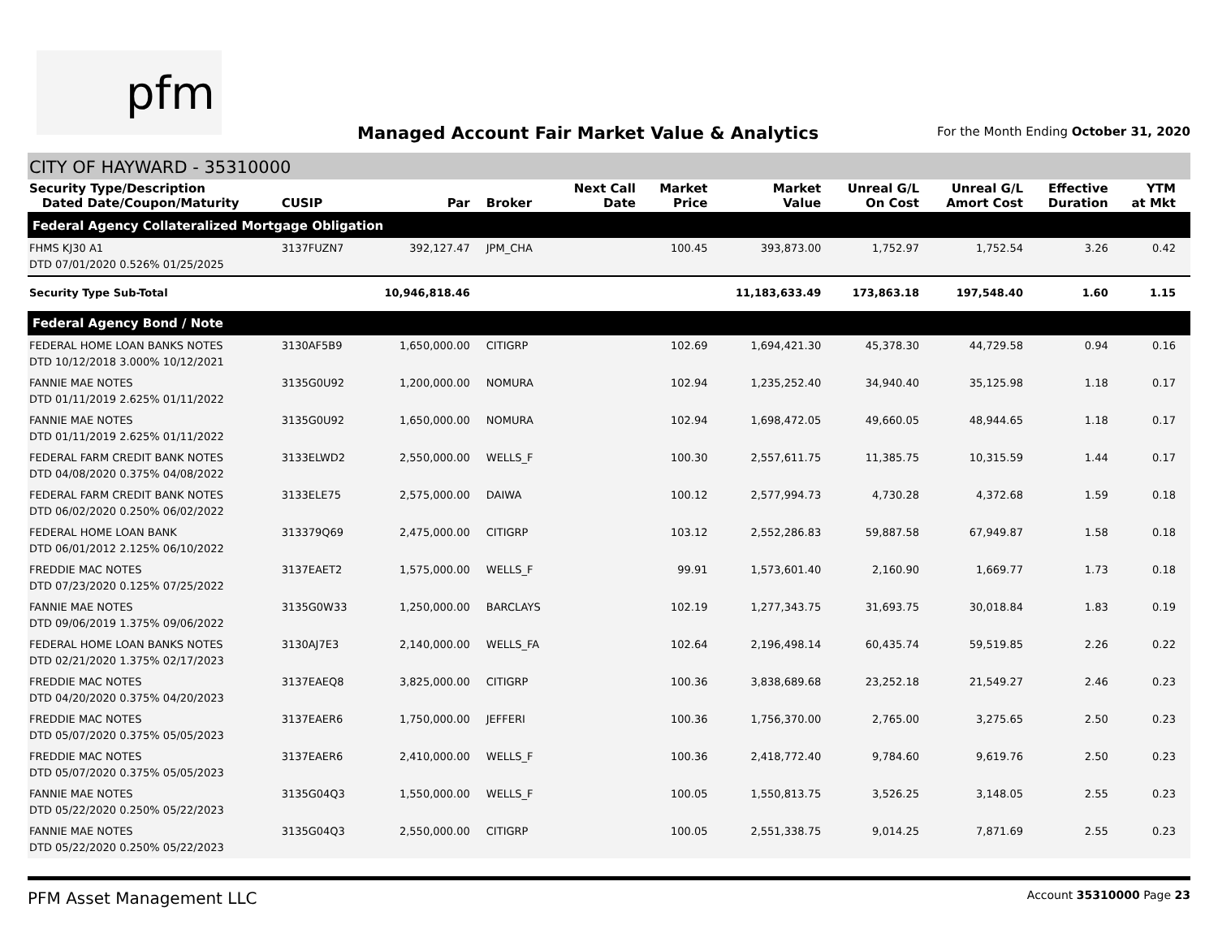pfm
Managed Account Fair Market Value & Analytics
For the Month Ending October 31, 2020
CITY OF HAYWARD - 35310000
| Security Type/Description Dated Date/Coupon/Maturity | CUSIP | Par | Broker | Next Call Date | Market Price | Market Value | Unreal G/L On Cost | Unreal G/L Amort Cost | Effective Duration | YTM at Mkt |
| --- | --- | --- | --- | --- | --- | --- | --- | --- | --- | --- |
| Federal Agency Collateralized Mortgage Obligation | | | | | | | | | | |
| FHMS KJ30 A1 DTD 07/01/2020 0.526% 01/25/2025 | 3137FUZN7 | 392,127.47 | JPM_CHA | | 100.45 | 393,873.00 | 1,752.97 | 1,752.54 | 3.26 | 0.42 |
| Security Type Sub-Total | | 10,946,818.46 | | | | 11,183,633.49 | 173,863.18 | 197,548.40 | 1.60 | 1.15 |
| Federal Agency Bond / Note | | | | | | | | | | |
| FEDERAL HOME LOAN BANKS NOTES DTD 10/12/2018 3.000% 10/12/2021 | 3130AF5B9 | 1,650,000.00 | CITIGRP | | 102.69 | 1,694,421.30 | 45,378.30 | 44,729.58 | 0.94 | 0.16 |
| FANNIE MAE NOTES DTD 01/11/2019 2.625% 01/11/2022 | 3135G0U92 | 1,200,000.00 | NOMURA | | 102.94 | 1,235,252.40 | 34,940.40 | 35,125.98 | 1.18 | 0.17 |
| FANNIE MAE NOTES DTD 01/11/2019 2.625% 01/11/2022 | 3135G0U92 | 1,650,000.00 | NOMURA | | 102.94 | 1,698,472.05 | 49,660.05 | 48,944.65 | 1.18 | 0.17 |
| FEDERAL FARM CREDIT BANK NOTES DTD 04/08/2020 0.375% 04/08/2022 | 3133ELWD2 | 2,550,000.00 | WELLS_F | | 100.30 | 2,557,611.75 | 11,385.75 | 10,315.59 | 1.44 | 0.17 |
| FEDERAL FARM CREDIT BANK NOTES DTD 06/02/2020 0.250% 06/02/2022 | 3133ELE75 | 2,575,000.00 | DAIWA | | 100.12 | 2,577,994.73 | 4,730.28 | 4,372.68 | 1.59 | 0.18 |
| FEDERAL HOME LOAN BANK DTD 06/01/2012 2.125% 06/10/2022 | 313379Q69 | 2,475,000.00 | CITIGRP | | 103.12 | 2,552,286.83 | 59,887.58 | 67,949.87 | 1.58 | 0.18 |
| FREDDIE MAC NOTES DTD 07/23/2020 0.125% 07/25/2022 | 3137EAET2 | 1,575,000.00 | WELLS_F | | 99.91 | 1,573,601.40 | 2,160.90 | 1,669.77 | 1.73 | 0.18 |
| FANNIE MAE NOTES DTD 09/06/2019 1.375% 09/06/2022 | 3135G0W33 | 1,250,000.00 | BARCLAYS | | 102.19 | 1,277,343.75 | 31,693.75 | 30,018.84 | 1.83 | 0.19 |
| FEDERAL HOME LOAN BANKS NOTES DTD 02/21/2020 1.375% 02/17/2023 | 3130AJ7E3 | 2,140,000.00 | WELLS_FA | | 102.64 | 2,196,498.14 | 60,435.74 | 59,519.85 | 2.26 | 0.22 |
| FREDDIE MAC NOTES DTD 04/20/2020 0.375% 04/20/2023 | 3137EAEQ8 | 3,825,000.00 | CITIGRP | | 100.36 | 3,838,689.68 | 23,252.18 | 21,549.27 | 2.46 | 0.23 |
| FREDDIE MAC NOTES DTD 05/07/2020 0.375% 05/05/2023 | 3137EAER6 | 1,750,000.00 | JEFFERI | | 100.36 | 1,756,370.00 | 2,765.00 | 3,275.65 | 2.50 | 0.23 |
| FREDDIE MAC NOTES DTD 05/07/2020 0.375% 05/05/2023 | 3137EAER6 | 2,410,000.00 | WELLS_F | | 100.36 | 2,418,772.40 | 9,784.60 | 9,619.76 | 2.50 | 0.23 |
| FANNIE MAE NOTES DTD 05/22/2020 0.250% 05/22/2023 | 3135G04Q3 | 1,550,000.00 | WELLS_F | | 100.05 | 1,550,813.75 | 3,526.25 | 3,148.05 | 2.55 | 0.23 |
| FANNIE MAE NOTES DTD 05/22/2020 0.250% 05/22/2023 | 3135G04Q3 | 2,550,000.00 | CITIGRP | | 100.05 | 2,551,338.75 | 9,014.25 | 7,871.69 | 2.55 | 0.23 |
PFM Asset Management LLC
Account 35310000 Page 23